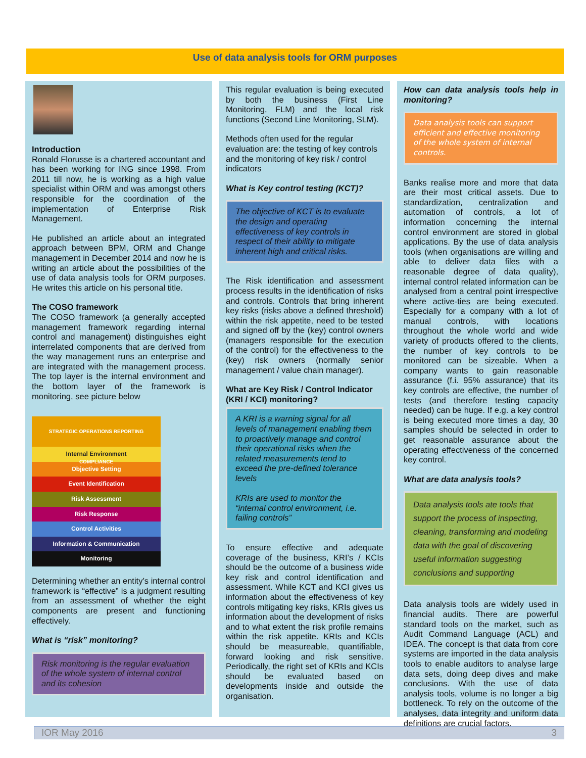Use of data analysis tools for ORM purposes
Introduction
Ronald Florusse is a chartered accountant and has been working for ING since 1998. From 2011 till now, he is working as a high value specialist within ORM and was amongst others responsible for the coordination of the implementation of Enterprise Risk Management.
He published an article about an integrated approach between BPM, ORM and Change management in December 2014 and now he is writing an article about the possibilities of the use of data analysis tools for ORM purposes. He writes this article on his personal title.
The COSO framework
The COSO framework (a generally accepted management framework regarding internal control and management) distinguishes eight interrelated components that are derived from the way management runs an enterprise and are integrated with the management process. The top layer is the internal environment and the bottom layer of the framework is monitoring, see picture below
STRATEGIC OPERATIONS REPORTING COMPLIANCE
Internal Environment
Objective Setting
Event Identification
Risk Assessment
Risk Response
Control Activities
Information & Communication
Monitoring
Determining whether an entity’s internal control framework is “effective” is a judgment resulting from an assessment of whether the eight components are present and functioning effectively.
What is “risk” monitoring?
Risk monitoring is the regular evaluation of the whole system of internal control and its cohesion
This regular evaluation is being executed by both the business (First Line Monitoring, FLM) and the local risk functions (Second Line Monitoring, SLM).
Methods often used for the regular evaluation are: the testing of key controls and the monitoring of key risk / control indicators
What is Key control testing (KCT)?
The objective of KCT is to evaluate the design and operating effectiveness of key controls in respect of their ability to mitigate inherent high and critical risks.
The Risk identification and assessment process results in the identification of risks and controls. Controls that bring inherent key risks (risks above a defined threshold) within the risk appetite, need to be tested and signed off by the (key) control owners (managers responsible for the execution of the control) for the effectiveness to the (key) risk owners (normally senior management / value chain manager).
What are Key Risk / Control Indicator (KRI / KCI) monitoring?
A KRI is a warning signal for all levels of management enabling them to proactively manage and control their operational risks when the related measurements tend to exceed the pre-defined tolerance levels
KRIs are used to monitor the “internal control environment, i.e. failing controls”
To ensure effective and adequate coverage of the business, KRI’s / KCIs should be the outcome of a business wide key risk and control identification and assessment. While KCT and KCI gives us information about the effectiveness of key controls mitigating key risks, KRIs gives us information about the development of risks and to what extent the risk profile remains within the risk appetite. KRIs and KCIs should be measureable, quantifiable, forward looking and risk sensitive. Periodically, the right set of KRIs and KCIs should be evaluated based on developments inside and outside the organisation.
How can data analysis tools help in monitoring?
Data analysis tools can support efficient and effective monitoring of the whole system of internal controls.
Banks realise more and more that data are their most critical assets. Due to standardization, centralization and automation of controls, a lot of information concerning the internal control environment are stored in global applications. By the use of data analysis tools (when organisations are willing and able to deliver data files with a reasonable degree of data quality), internal control related information can be analysed from a central point irrespective where active-ties are being executed. Especially for a company with a lot of manual controls, with locations throughout the whole world and wide variety of products offered to the clients, the number of key controls to be monitored can be sizeable. When a company wants to gain reasonable assurance (f.i. 95% assurance) that its key controls are effective, the number of tests (and therefore testing capacity needed) can be huge. If e.g. a key control is being executed more times a day, 30 samples should be selected in order to get reasonable assurance about the operating effectiveness of the concerned key control.
What are data analysis tools?
Data analysis tools ate tools that support the process of inspecting, cleaning, transforming and modeling data with the goal of discovering useful information suggesting conclusions and supporting
Data analysis tools are widely used in financial audits. There are powerful standard tools on the market, such as Audit Command Language (ACL) and IDEA. The concept is that data from core systems are imported in the data analysis tools to enable auditors to analyse large data sets, doing deep dives and make conclusions. With the use of data analysis tools, volume is no longer a big bottleneck. To rely on the outcome of the analyses, data integrity and uniform data definitions are crucial factors.
IOR May 2016 3